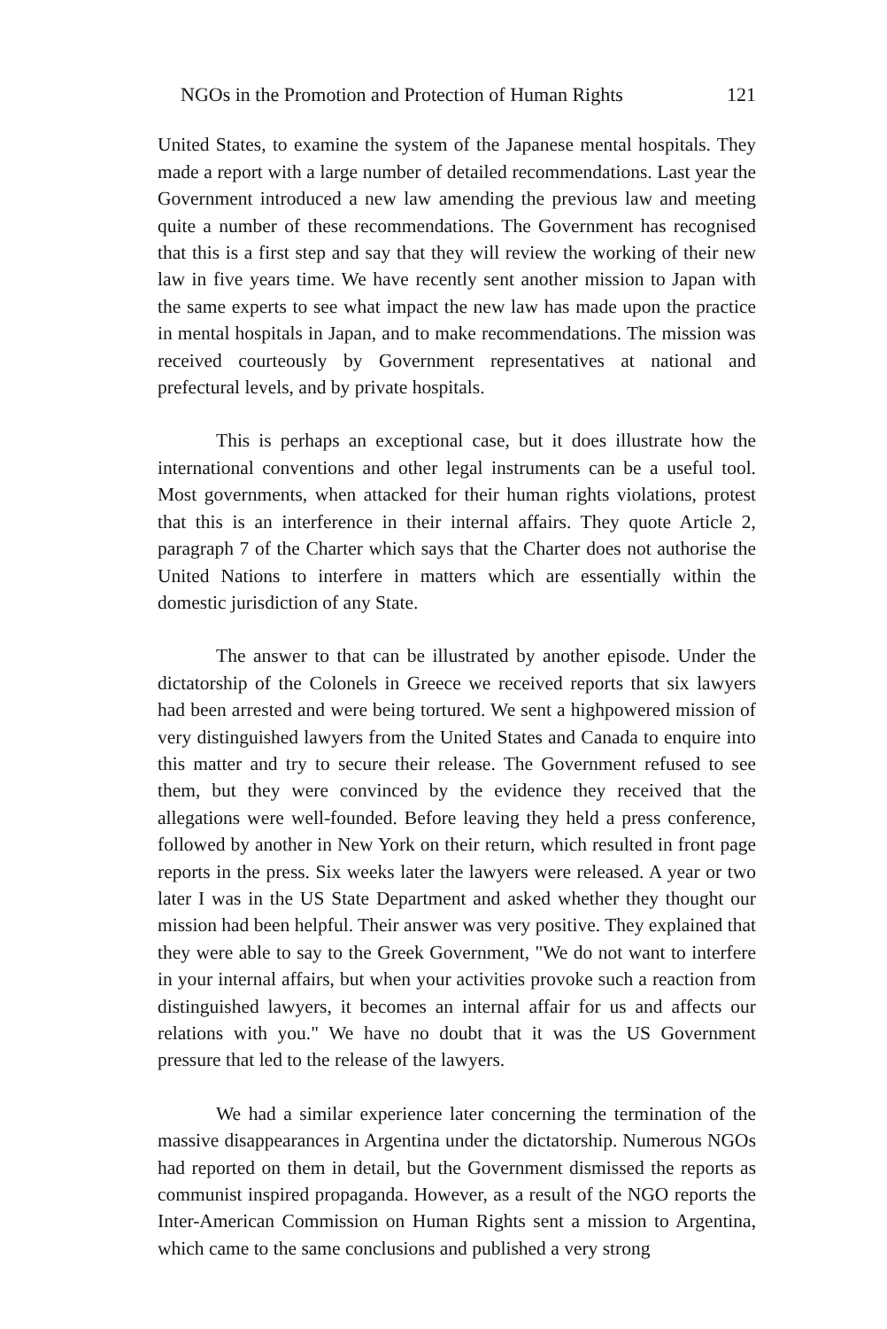NGOs in the Promotion and Protection of Human Rights 121
United States, to examine the system of the Japanese mental hospitals. They made a report with a large number of detailed recommendations. Last year the Government introduced a new law amending the previous law and meeting quite a number of these recommendations. The Government has recognised that this is a first step and say that they will review the working of their new law in five years time. We have recently sent another mission to Japan with the same experts to see what impact the new law has made upon the practice in mental hospitals in Japan, and to make recommendations. The mission was received courteously by Government representatives at national and prefectural levels, and by private hospitals.
This is perhaps an exceptional case, but it does illustrate how the international conventions and other legal instruments can be a useful tool. Most governments, when attacked for their human rights violations, protest that this is an interference in their internal affairs. They quote Article 2, paragraph 7 of the Charter which says that the Charter does not authorise the United Nations to interfere in matters which are essentially within the domestic jurisdiction of any State.
The answer to that can be illustrated by another episode. Under the dictatorship of the Colonels in Greece we received reports that six lawyers had been arrested and were being tortured. We sent a highpowered mission of very distinguished lawyers from the United States and Canada to enquire into this matter and try to secure their release. The Government refused to see them, but they were convinced by the evidence they received that the allegations were well-founded. Before leaving they held a press conference, followed by another in New York on their return, which resulted in front page reports in the press. Six weeks later the lawyers were released. A year or two later I was in the US State Department and asked whether they thought our mission had been helpful. Their answer was very positive. They explained that they were able to say to the Greek Government, "We do not want to interfere in your internal affairs, but when your activities provoke such a reaction from distinguished lawyers, it becomes an internal affair for us and affects our relations with you." We have no doubt that it was the US Government pressure that led to the release of the lawyers.
We had a similar experience later concerning the termination of the massive disappearances in Argentina under the dictatorship. Numerous NGOs had reported on them in detail, but the Government dismissed the reports as communist inspired propaganda. However, as a result of the NGO reports the Inter-American Commission on Human Rights sent a mission to Argentina, which came to the same conclusions and published a very strong